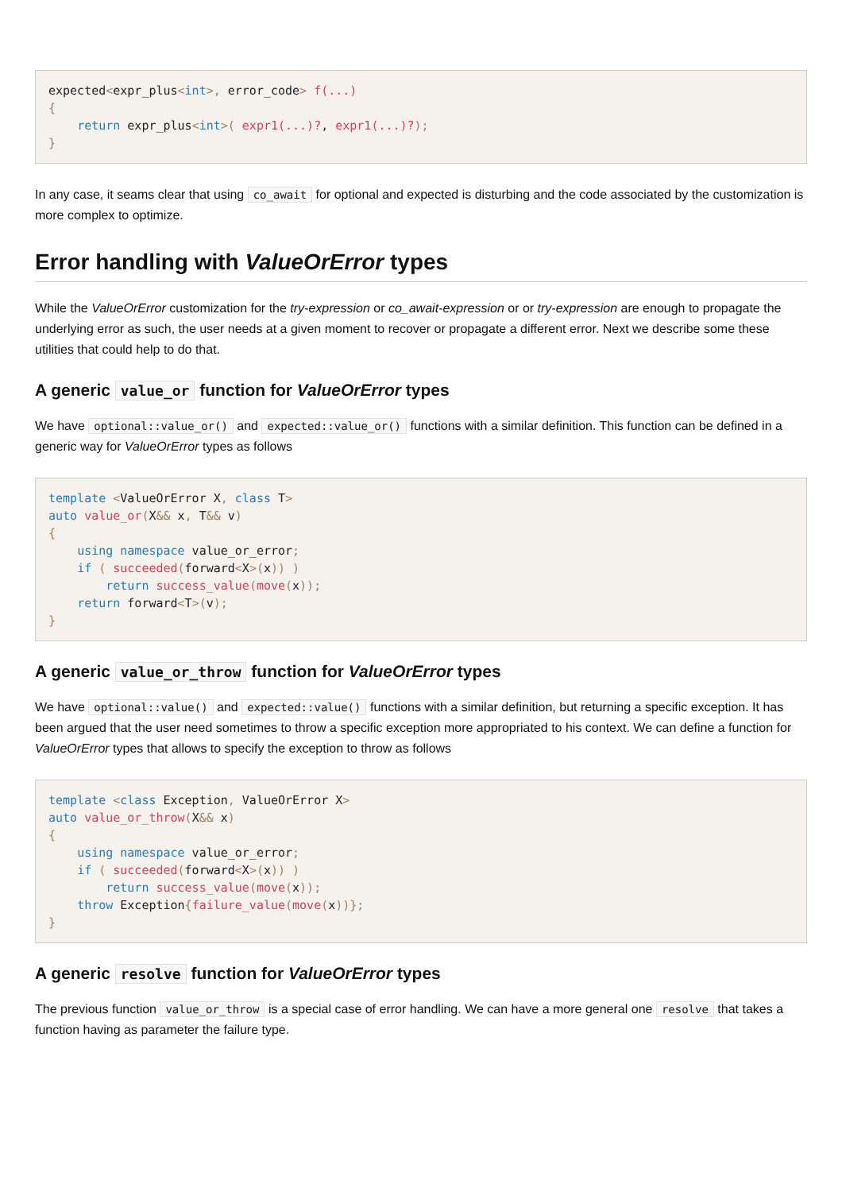expected<expr_plus<int>, error_code> f(...)
{
    return expr_plus<int>( expr1(...)?, expr1(...)?);
}
In any case, it seams clear that using co_await for optional and expected is disturbing and the code associated by the customization is more complex to optimize.
Error handling with ValueOrError types
While the ValueOrError customization for the try-expression or co_await-expression or or try-expression are enough to propagate the underlying error as such, the user needs at a given moment to recover or propagate a different error. Next we describe some these utilities that could help to do that.
A generic value_or function for ValueOrError types
We have optional::value_or() and expected::value_or() functions with a similar definition. This function can be defined in a generic way for ValueOrError types as follows
template <ValueOrError X, class T>
auto value_or(X&& x, T&& v)
{
    using namespace value_or_error;
    if ( succeeded(forward<X>(x)) )
        return success_value(move(x));
    return forward<T>(v);
}
A generic value_or_throw function for ValueOrError types
We have optional::value() and expected::value() functions with a similar definition, but returning a specific exception. It has been argued that the user need sometimes to throw a specific exception more appropriated to his context. We can define a function for ValueOrError types that allows to specify the exception to throw as follows
template <class Exception, ValueOrError X>
auto value_or_throw(X&& x)
{
    using namespace value_or_error;
    if ( succeeded(forward<X>(x)) )
        return success_value(move(x));
    throw Exception{failure_value(move(x))};
}
A generic resolve function for ValueOrError types
The previous function value_or_throw is a special case of error handling. We can have a more general one resolve that takes a function having as parameter the failure type.